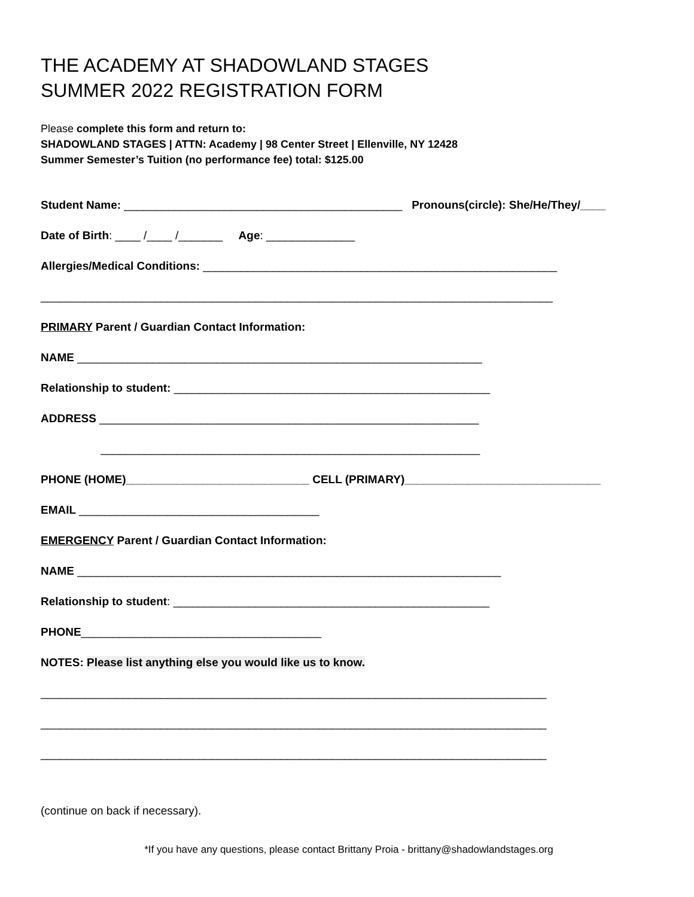THE ACADEMY AT SHADOWLAND STAGES
SUMMER 2022 REGISTRATION FORM
Please complete this form and return to:
SHADOWLAND STAGES | ATTN: Academy | 98 Center Street | Ellenville, NY 12428
Summer Semester’s Tuition (no performance fee) total: $125.00
Student Name: ____________________________________________ Pronouns(circle): She/He/They/____
Date of Birth: ____ /____ /_______ Age: ______________
Allergies/Medical Conditions: ________________________________________________________
_________________________________________________________________________________
PRIMARY Parent / Guardian Contact Information:
NAME ________________________________________________________________
Relationship to student: __________________________________________________
ADDRESS ____________________________________________________________
____________________________________________________________
PHONE (HOME)_____________________________ CELL (PRIMARY)_______________________________
EMAIL ______________________________________
EMERGENCY Parent / Guardian Contact Information:
NAME ___________________________________________________________________
Relationship to student: __________________________________________________
PHONE______________________________________
NOTES: Please list anything else you would like us to know.
________________________________________________________________________________
________________________________________________________________________________
________________________________________________________________________________
(continue on back if necessary).
*If you have any questions, please contact Brittany Proia - brittany@shadowlandstages.org